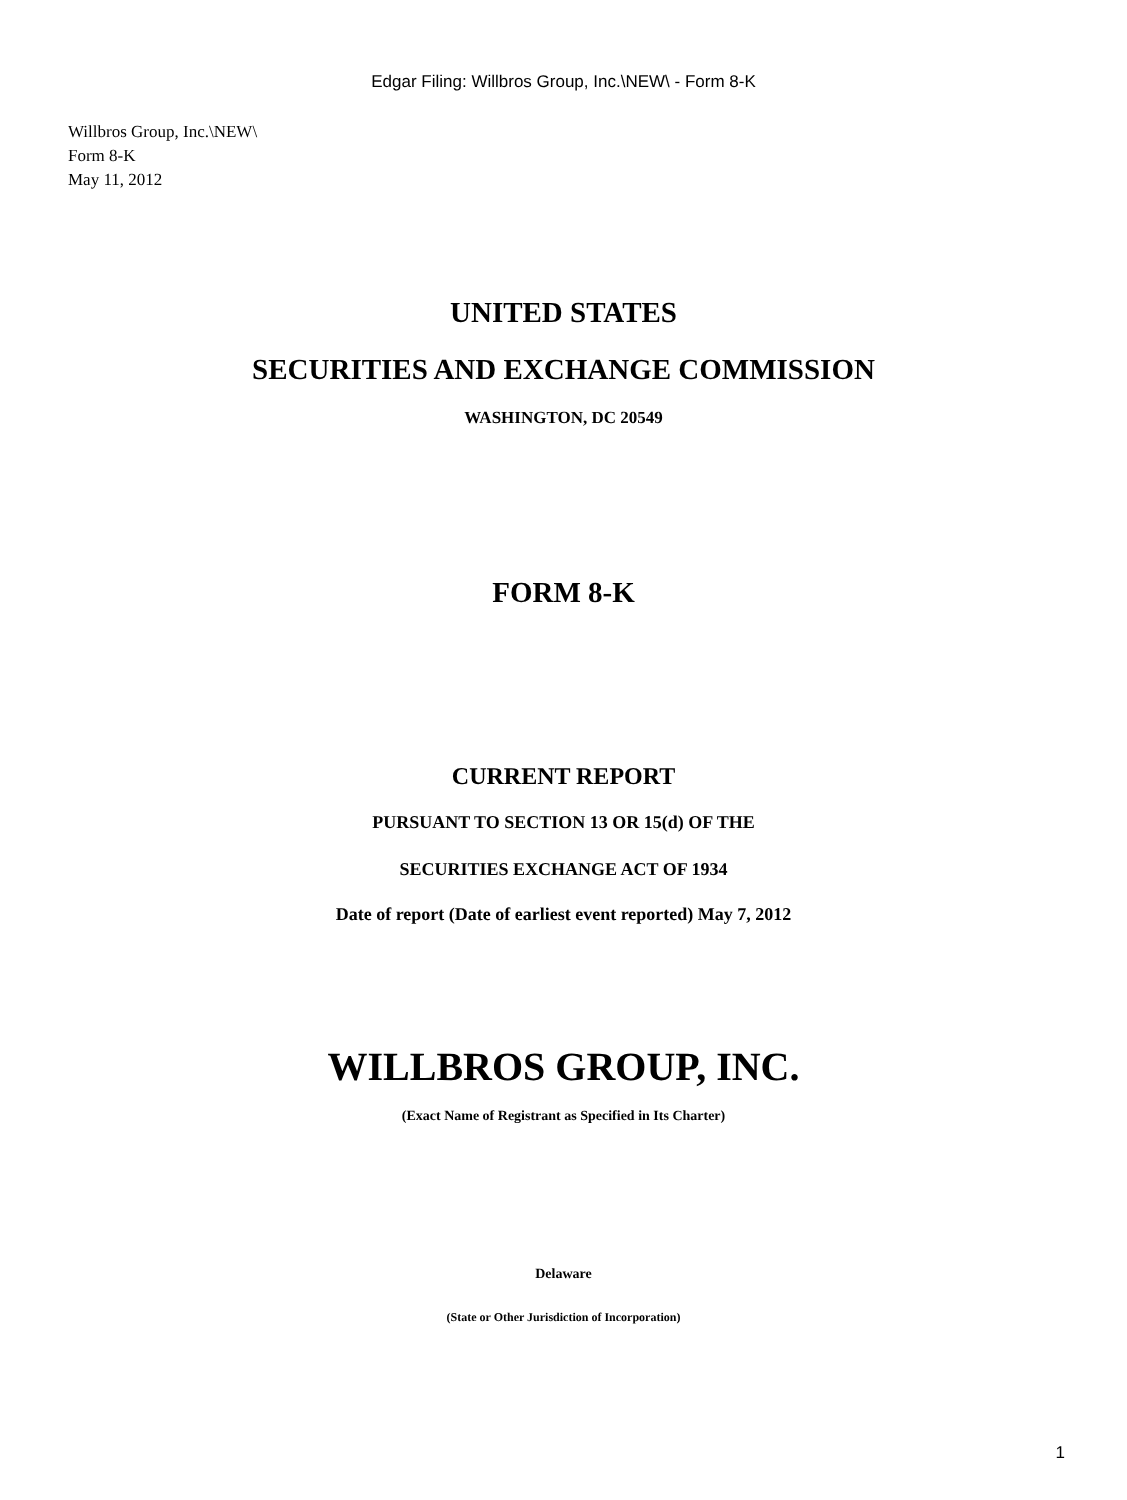Edgar Filing: Willbros Group, Inc.\NEW\ - Form 8-K
Willbros Group, Inc.\NEW\
Form 8-K
May 11, 2012
UNITED STATES
SECURITIES AND EXCHANGE COMMISSION
WASHINGTON, DC 20549
FORM 8-K
CURRENT REPORT
PURSUANT TO SECTION 13 OR 15(d) OF THE
SECURITIES EXCHANGE ACT OF 1934
Date of report (Date of earliest event reported) May 7, 2012
WILLBROS GROUP, INC.
(Exact Name of Registrant as Specified in Its Charter)
Delaware
(State or Other Jurisdiction of Incorporation)
1